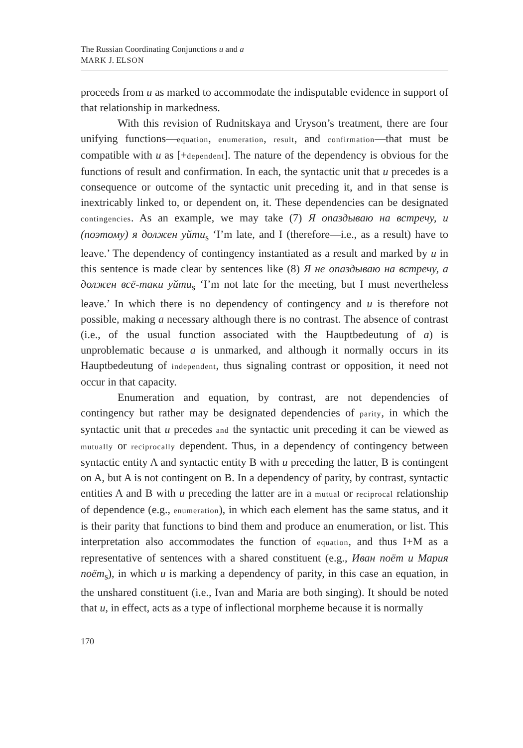The Russian Coordinating Conjunctions и and а
MARK J. ELSON
proceeds from и as marked to accommodate the indisputable evidence in support of that relationship in markedness.
With this revision of Rudnitskaya and Uryson’s treatment, there are four unifying functions—equation, enumeration, result, and confirmation—that must be compatible with и as [+dependent]. The nature of the dependency is obvious for the functions of result and confirmation. In each, the syntactic unit that и precedes is a consequence or outcome of the syntactic unit preceding it, and in that sense is inextricably linked to, or dependent on, it. These dependencies can be designated contingencies. As an example, we may take (7) Я опаздываю на встречу, и (поэтому) я должен уйти<sub>s</sub> ‘I’m late, and I (therefore—i.e., as a result) have to leave.’ The dependency of contingency instantiated as a result and marked by и in this sentence is made clear by sentences like (8) Я не опаздываю на встречу, а должен всё-таки уйти<sub>s</sub> ‘I’m not late for the meeting, but I must nevertheless leave.’ In which there is no dependency of contingency and и is therefore not possible, making а necessary although there is no contrast. The absence of contrast (i.e., of the usual function associated with the Hauptbedeutung of а) is unproblematic because а is unmarked, and although it normally occurs in its Hauptbedeutung of independent, thus signaling contrast or opposition, it need not occur in that capacity.
Enumeration and equation, by contrast, are not dependencies of contingency but rather may be designated dependencies of parity, in which the syntactic unit that и precedes and the syntactic unit preceding it can be viewed as mutually or reciprocally dependent. Thus, in a dependency of contingency between syntactic entity A and syntactic entity B with и preceding the latter, B is contingent on A, but A is not contingent on B. In a dependency of parity, by contrast, syntactic entities A and B with и preceding the latter are in a mutual or reciprocal relationship of dependence (e.g., enumeration), in which each element has the same status, and it is their parity that functions to bind them and produce an enumeration, or list. This interpretation also accommodates the function of equation, and thus I+M as a representative of sentences with a shared constituent (e.g., Иван поёт и Мария поёт<sub>s</sub>), in which и is marking a dependency of parity, in this case an equation, in the unshared constituent (i.e., Ivan and Maria are both singing). It should be noted that и, in effect, acts as a type of inflectional morpheme because it is normally
170